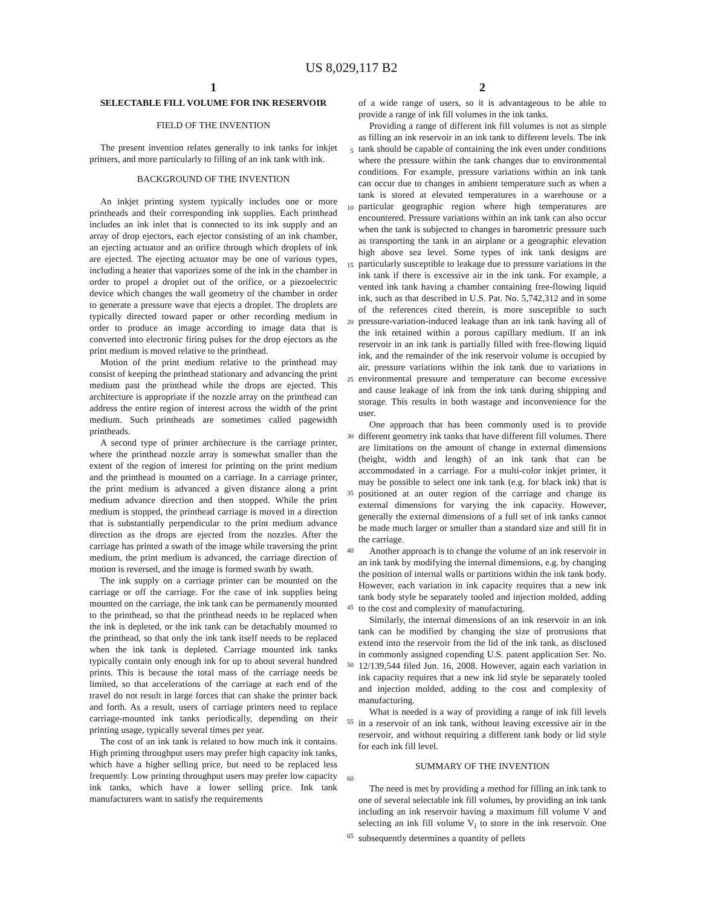US 8,029,117 B2
1
SELECTABLE FILL VOLUME FOR INK RESERVOIR
FIELD OF THE INVENTION
The present invention relates generally to ink tanks for inkjet printers, and more particularly to filling of an ink tank with ink.
BACKGROUND OF THE INVENTION
An inkjet printing system typically includes one or more printheads and their corresponding ink supplies. Each printhead includes an ink inlet that is connected to its ink supply and an array of drop ejectors, each ejector consisting of an ink chamber, an ejecting actuator and an orifice through which droplets of ink are ejected. The ejecting actuator may be one of various types, including a heater that vaporizes some of the ink in the chamber in order to propel a droplet out of the orifice, or a piezoelectric device which changes the wall geometry of the chamber in order to generate a pressure wave that ejects a droplet. The droplets are typically directed toward paper or other recording medium in order to produce an image according to image data that is converted into electronic firing pulses for the drop ejectors as the print medium is moved relative to the printhead.
Motion of the print medium relative to the printhead may consist of keeping the printhead stationary and advancing the print medium past the printhead while the drops are ejected. This architecture is appropriate if the nozzle array on the printhead can address the entire region of interest across the width of the print medium. Such printheads are sometimes called pagewidth printheads.
A second type of printer architecture is the carriage printer, where the printhead nozzle array is somewhat smaller than the extent of the region of interest for printing on the print medium and the printhead is mounted on a carriage. In a carriage printer, the print medium is advanced a given distance along a print medium advance direction and then stopped. While the print medium is stopped, the printhead carriage is moved in a direction that is substantially perpendicular to the print medium advance direction as the drops are ejected from the nozzles. After the carriage has printed a swath of the image while traversing the print medium, the print medium is advanced, the carriage direction of motion is reversed, and the image is formed swath by swath.
The ink supply on a carriage printer can be mounted on the carriage or off the carriage. For the case of ink supplies being mounted on the carriage, the ink tank can be permanently mounted to the printhead, so that the printhead needs to be replaced when the ink is depleted, or the ink tank can be detachably mounted to the printhead, so that only the ink tank itself needs to be replaced when the ink tank is depleted. Carriage mounted ink tanks typically contain only enough ink for up to about several hundred prints. This is because the total mass of the carriage needs be limited, so that accelerations of the carriage at each end of the travel do not result in large forces that can shake the printer back and forth. As a result, users of carriage printers need to replace carriage-mounted ink tanks periodically, depending on their printing usage, typically several times per year.
The cost of an ink tank is related to how much ink it contains. High printing throughput users may prefer high capacity ink tanks, which have a higher selling price, but need to be replaced less frequently. Low printing throughput users may prefer low capacity ink tanks, which have a lower selling price. Ink tank manufacturers want to satisfy the requirements
2
of a wide range of users, so it is advantageous to be able to provide a range of ink fill volumes in the ink tanks.
Providing a range of different ink fill volumes is not as simple as filling an ink reservoir in an ink tank to different levels. The ink tank should be capable of containing the ink even under conditions where the pressure within the tank changes due to environmental conditions. For example, pressure variations within an ink tank can occur due to changes in ambient temperature such as when a tank is stored at elevated temperatures in a warehouse or a particular geographic region where high temperatures are encountered. Pressure variations within an ink tank can also occur when the tank is subjected to changes in barometric pressure such as transporting the tank in an airplane or a geographic elevation high above sea level. Some types of ink tank designs are particularly susceptible to leakage due to pressure variations in the ink tank if there is excessive air in the ink tank. For example, a vented ink tank having a chamber containing free-flowing liquid ink, such as that described in U.S. Pat. No. 5,742,312 and in some of the references cited therein, is more susceptible to such pressure-variation-induced leakage than an ink tank having all of the ink retained within a porous capillary medium. If an ink reservoir in an ink tank is partially filled with free-flowing liquid ink, and the remainder of the ink reservoir volume is occupied by air, pressure variations within the ink tank due to variations in environmental pressure and temperature can become excessive and cause leakage of ink from the ink tank during shipping and storage. This results in both wastage and inconvenience for the user.
One approach that has been commonly used is to provide different geometry ink tanks that have different fill volumes. There are limitations on the amount of change in external dimensions (height, width and length) of an ink tank that can be accommodated in a carriage. For a multi-color inkjet printer, it may be possible to select one ink tank (e.g. for black ink) that is positioned at an outer region of the carriage and change its external dimensions for varying the ink capacity. However, generally the external dimensions of a full set of ink tanks cannot be made much larger or smaller than a standard size and still fit in the carriage.
Another approach is to change the volume of an ink reservoir in an ink tank by modifying the internal dimensions, e.g. by changing the position of internal walls or partitions within the ink tank body. However, each variation in ink capacity requires that a new ink tank body style be separately tooled and injection molded, adding to the cost and complexity of manufacturing.
Similarly, the internal dimensions of an ink reservoir in an ink tank can be modified by changing the size of protrusions that extend into the reservoir from the lid of the ink tank, as disclosed in commonly assigned copending U.S. patent application Ser. No. 12/139,544 filed Jun. 16, 2008. However, again each variation in ink capacity requires that a new ink lid style be separately tooled and injection molded, adding to the cost and complexity of manufacturing.
What is needed is a way of providing a range of ink fill levels in a reservoir of an ink tank, without leaving excessive air in the reservoir, and without requiring a different tank body or lid style for each ink fill level.
SUMMARY OF THE INVENTION
The need is met by providing a method for filling an ink tank to one of several selectable ink fill volumes, by providing an ink tank including an ink reservoir having a maximum fill volume V and selecting an ink fill volume V<sub>i</sub> to store in the ink reservoir. One subsequently determines a quantity of pellets
5
10
15
20
25
30
35
40
45
50
55
60
65